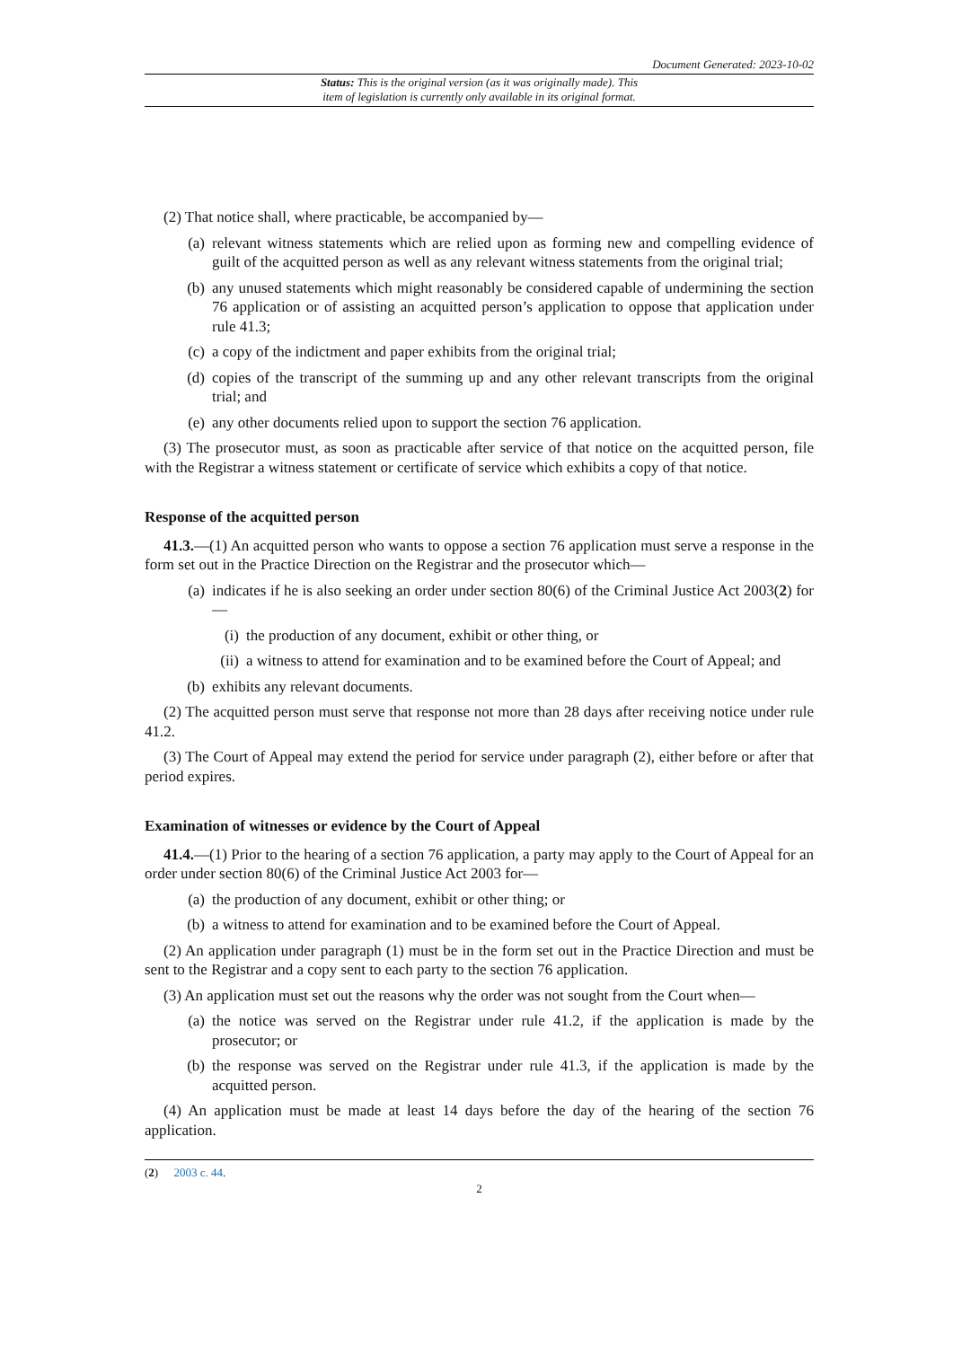Document Generated: 2023-10-02
Status: This is the original version (as it was originally made). This
item of legislation is currently only available in its original format.
(2) That notice shall, where practicable, be accompanied by—
(a) relevant witness statements which are relied upon as forming new and compelling evidence of guilt of the acquitted person as well as any relevant witness statements from the original trial;
(b) any unused statements which might reasonably be considered capable of undermining the section 76 application or of assisting an acquitted person’s application to oppose that application under rule 41.3;
(c) a copy of the indictment and paper exhibits from the original trial;
(d) copies of the transcript of the summing up and any other relevant transcripts from the original trial; and
(e) any other documents relied upon to support the section 76 application.
(3) The prosecutor must, as soon as practicable after service of that notice on the acquitted person, file with the Registrar a witness statement or certificate of service which exhibits a copy of that notice.
Response of the acquitted person
41.3.—(1) An acquitted person who wants to oppose a section 76 application must serve a response in the form set out in the Practice Direction on the Registrar and the prosecutor which—
(a) indicates if he is also seeking an order under section 80(6) of the Criminal Justice Act 2003(2) for—
(i) the production of any document, exhibit or other thing, or
(ii) a witness to attend for examination and to be examined before the Court of Appeal; and
(b) exhibits any relevant documents.
(2) The acquitted person must serve that response not more than 28 days after receiving notice under rule 41.2.
(3) The Court of Appeal may extend the period for service under paragraph (2), either before or after that period expires.
Examination of witnesses or evidence by the Court of Appeal
41.4.—(1) Prior to the hearing of a section 76 application, a party may apply to the Court of Appeal for an order under section 80(6) of the Criminal Justice Act 2003 for—
(a) the production of any document, exhibit or other thing; or
(b) a witness to attend for examination and to be examined before the Court of Appeal.
(2) An application under paragraph (1) must be in the form set out in the Practice Direction and must be sent to the Registrar and a copy sent to each party to the section 76 application.
(3) An application must set out the reasons why the order was not sought from the Court when—
(a) the notice was served on the Registrar under rule 41.2, if the application is made by the prosecutor; or
(b) the response was served on the Registrar under rule 41.3, if the application is made by the acquitted person.
(4) An application must be made at least 14 days before the day of the hearing of the section 76 application.
(2) 2003 c. 44.
2